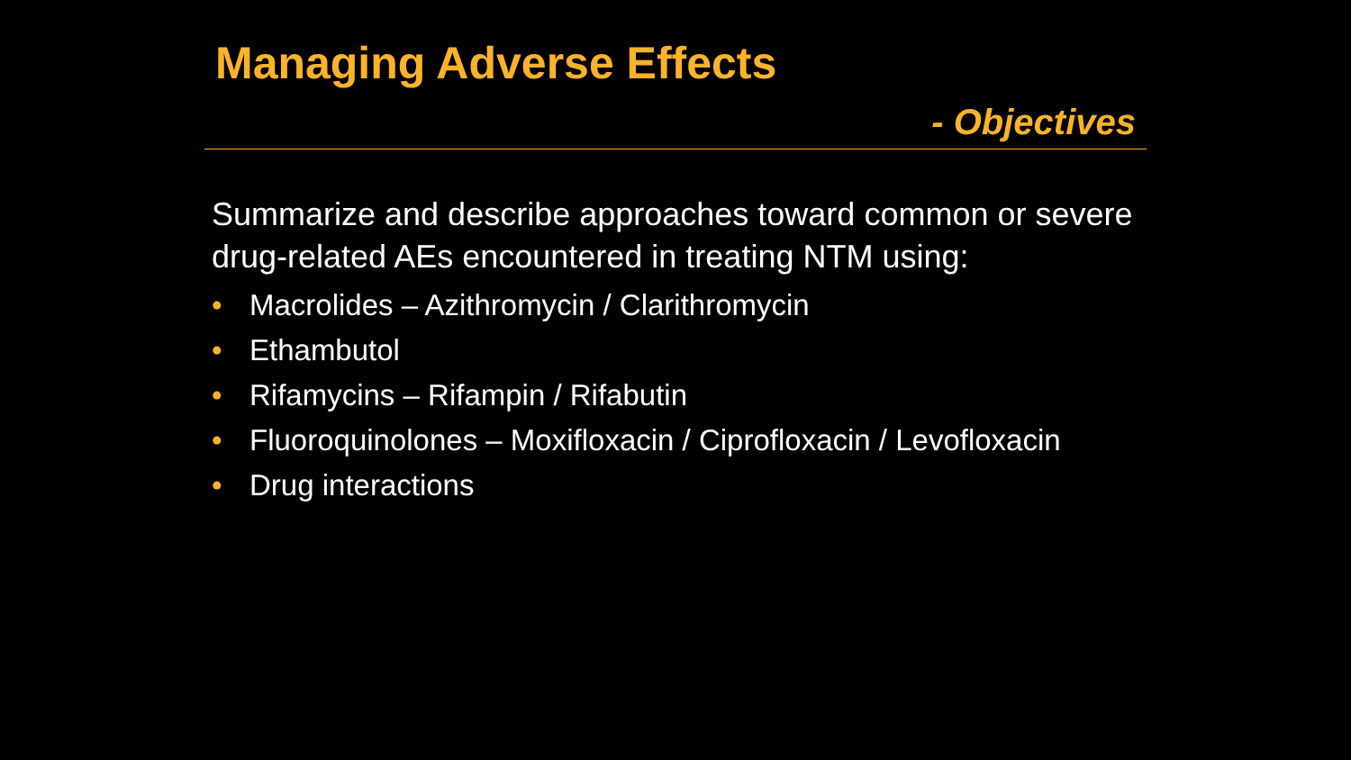Managing Adverse Effects
- Objectives
Summarize and describe approaches toward common or severe drug-related AEs encountered in treating NTM using:
• Macrolides – Azithromycin / Clarithromycin
• Ethambutol
• Rifamycins – Rifampin / Rifabutin
• Fluoroquinolones – Moxifloxacin / Ciprofloxacin / Levofloxacin
• Drug interactions